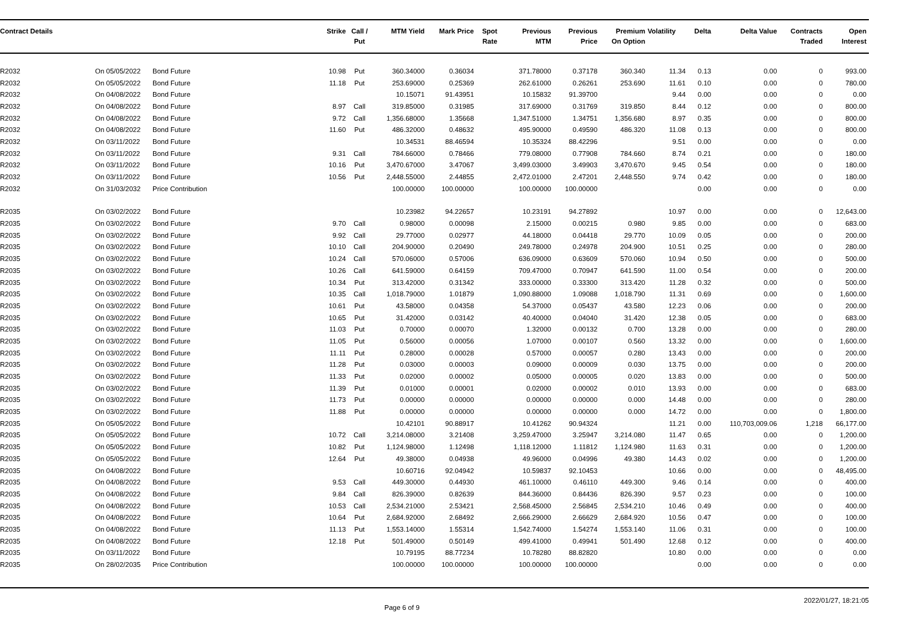| Contract Details | | | Strike | Call / Put | MTM Yield | Mark Price | Spot Rate | Previous MTM | Previous Price | Premium On Option | Volatility | Delta | Delta Value | Contracts Traded | Open Interest |
| --- | --- | --- | --- | --- | --- | --- | --- | --- | --- | --- | --- | --- | --- | --- | --- |
| R2032 | On 05/05/2022 | Bond Future | 10.98 | Put | 360.34000 | 0.36034 | | 371.78000 | 0.37178 | 360.340 | 11.34 | 0.13 | 0.00 | 0 | 993.00 |
| R2032 | On 05/05/2022 | Bond Future | 11.18 | Put | 253.69000 | 0.25369 | | 262.61000 | 0.26261 | 253.690 | 11.61 | 0.10 | 0.00 | 0 | 780.00 |
| R2032 | On 04/08/2022 | Bond Future | | | 10.15071 | 91.43951 | | 10.15832 | 91.39700 | | 9.44 | 0.00 | 0.00 | 0 | 0.00 |
| R2032 | On 04/08/2022 | Bond Future | 8.97 | Call | 319.85000 | 0.31985 | | 317.69000 | 0.31769 | 319.850 | 8.44 | 0.12 | 0.00 | 0 | 800.00 |
| R2032 | On 04/08/2022 | Bond Future | 9.72 | Call | 1,356.68000 | 1.35668 | | 1,347.51000 | 1.34751 | 1,356.680 | 8.97 | 0.35 | 0.00 | 0 | 800.00 |
| R2032 | On 04/08/2022 | Bond Future | 11.60 | Put | 486.32000 | 0.48632 | | 495.90000 | 0.49590 | 486.320 | 11.08 | 0.13 | 0.00 | 0 | 800.00 |
| R2032 | On 03/11/2022 | Bond Future | | | 10.34531 | 88.46594 | | 10.35324 | 88.42296 | | 9.51 | 0.00 | 0.00 | 0 | 0.00 |
| R2032 | On 03/11/2022 | Bond Future | 9.31 | Call | 784.66000 | 0.78466 | | 779.08000 | 0.77908 | 784.660 | 8.74 | 0.21 | 0.00 | 0 | 180.00 |
| R2032 | On 03/11/2022 | Bond Future | 10.16 | Put | 3,470.67000 | 3.47067 | | 3,499.03000 | 3.49903 | 3,470.670 | 9.45 | 0.54 | 0.00 | 0 | 180.00 |
| R2032 | On 03/11/2022 | Bond Future | 10.56 | Put | 2,448.55000 | 2.44855 | | 2,472.01000 | 2.47201 | 2,448.550 | 9.74 | 0.42 | 0.00 | 0 | 180.00 |
| R2032 | On 31/03/2032 | Price Contribution | | | 100.00000 | 100.00000 | | 100.00000 | 100.00000 | | | 0.00 | 0.00 | 0 | 0.00 |
| R2035 | On 03/02/2022 | Bond Future | | | 10.23982 | 94.22657 | | 10.23191 | 94.27892 | | 10.97 | 0.00 | 0.00 | 0 | 12,643.00 |
| R2035 | On 03/02/2022 | Bond Future | 9.70 | Call | 0.98000 | 0.00098 | | 2.15000 | 0.00215 | 0.980 | 9.85 | 0.00 | 0.00 | 0 | 683.00 |
| R2035 | On 03/02/2022 | Bond Future | 9.92 | Call | 29.77000 | 0.02977 | | 44.18000 | 0.04418 | 29.770 | 10.09 | 0.05 | 0.00 | 0 | 200.00 |
| R2035 | On 03/02/2022 | Bond Future | 10.10 | Call | 204.90000 | 0.20490 | | 249.78000 | 0.24978 | 204.900 | 10.51 | 0.25 | 0.00 | 0 | 280.00 |
| R2035 | On 03/02/2022 | Bond Future | 10.24 | Call | 570.06000 | 0.57006 | | 636.09000 | 0.63609 | 570.060 | 10.94 | 0.50 | 0.00 | 0 | 500.00 |
| R2035 | On 03/02/2022 | Bond Future | 10.26 | Call | 641.59000 | 0.64159 | | 709.47000 | 0.70947 | 641.590 | 11.00 | 0.54 | 0.00 | 0 | 200.00 |
| R2035 | On 03/02/2022 | Bond Future | 10.34 | Put | 313.42000 | 0.31342 | | 333.00000 | 0.33300 | 313.420 | 11.28 | 0.32 | 0.00 | 0 | 500.00 |
| R2035 | On 03/02/2022 | Bond Future | 10.35 | Call | 1,018.79000 | 1.01879 | | 1,090.88000 | 1.09088 | 1,018.790 | 11.31 | 0.69 | 0.00 | 0 | 1,600.00 |
| R2035 | On 03/02/2022 | Bond Future | 10.61 | Put | 43.58000 | 0.04358 | | 54.37000 | 0.05437 | 43.580 | 12.23 | 0.06 | 0.00 | 0 | 200.00 |
| R2035 | On 03/02/2022 | Bond Future | 10.65 | Put | 31.42000 | 0.03142 | | 40.40000 | 0.04040 | 31.420 | 12.38 | 0.05 | 0.00 | 0 | 683.00 |
| R2035 | On 03/02/2022 | Bond Future | 11.03 | Put | 0.70000 | 0.00070 | | 1.32000 | 0.00132 | 0.700 | 13.28 | 0.00 | 0.00 | 0 | 280.00 |
| R2035 | On 03/02/2022 | Bond Future | 11.05 | Put | 0.56000 | 0.00056 | | 1.07000 | 0.00107 | 0.560 | 13.32 | 0.00 | 0.00 | 0 | 1,600.00 |
| R2035 | On 03/02/2022 | Bond Future | 11.11 | Put | 0.28000 | 0.00028 | | 0.57000 | 0.00057 | 0.280 | 13.43 | 0.00 | 0.00 | 0 | 200.00 |
| R2035 | On 03/02/2022 | Bond Future | 11.28 | Put | 0.03000 | 0.00003 | | 0.09000 | 0.00009 | 0.030 | 13.75 | 0.00 | 0.00 | 0 | 200.00 |
| R2035 | On 03/02/2022 | Bond Future | 11.33 | Put | 0.02000 | 0.00002 | | 0.05000 | 0.00005 | 0.020 | 13.83 | 0.00 | 0.00 | 0 | 500.00 |
| R2035 | On 03/02/2022 | Bond Future | 11.39 | Put | 0.01000 | 0.00001 | | 0.02000 | 0.00002 | 0.010 | 13.93 | 0.00 | 0.00 | 0 | 683.00 |
| R2035 | On 03/02/2022 | Bond Future | 11.73 | Put | 0.00000 | 0.00000 | | 0.00000 | 0.00000 | 0.000 | 14.48 | 0.00 | 0.00 | 0 | 280.00 |
| R2035 | On 03/02/2022 | Bond Future | 11.88 | Put | 0.00000 | 0.00000 | | 0.00000 | 0.00000 | 0.000 | 14.72 | 0.00 | 0.00 | 0 | 1,800.00 |
| R2035 | On 05/05/2022 | Bond Future | | | 10.42101 | 90.88917 | | 10.41262 | 90.94324 | | 11.21 | 0.00 | 110,703,009.06 | 1,218 | 66,177.00 |
| R2035 | On 05/05/2022 | Bond Future | 10.72 | Call | 3,214.08000 | 3.21408 | | 3,259.47000 | 3.25947 | 3,214.080 | 11.47 | 0.65 | 0.00 | 0 | 1,200.00 |
| R2035 | On 05/05/2022 | Bond Future | 10.82 | Put | 1,124.98000 | 1.12498 | | 1,118.12000 | 1.11812 | 1,124.980 | 11.63 | 0.31 | 0.00 | 0 | 1,200.00 |
| R2035 | On 05/05/2022 | Bond Future | 12.64 | Put | 49.38000 | 0.04938 | | 49.96000 | 0.04996 | 49.380 | 14.43 | 0.02 | 0.00 | 0 | 1,200.00 |
| R2035 | On 04/08/2022 | Bond Future | | | 10.60716 | 92.04942 | | 10.59837 | 92.10453 | | 10.66 | 0.00 | 0.00 | 0 | 48,495.00 |
| R2035 | On 04/08/2022 | Bond Future | 9.53 | Call | 449.30000 | 0.44930 | | 461.10000 | 0.46110 | 449.300 | 9.46 | 0.14 | 0.00 | 0 | 400.00 |
| R2035 | On 04/08/2022 | Bond Future | 9.84 | Call | 826.39000 | 0.82639 | | 844.36000 | 0.84436 | 826.390 | 9.57 | 0.23 | 0.00 | 0 | 100.00 |
| R2035 | On 04/08/2022 | Bond Future | 10.53 | Call | 2,534.21000 | 2.53421 | | 2,568.45000 | 2.56845 | 2,534.210 | 10.46 | 0.49 | 0.00 | 0 | 400.00 |
| R2035 | On 04/08/2022 | Bond Future | 10.64 | Put | 2,684.92000 | 2.68492 | | 2,666.29000 | 2.66629 | 2,684.920 | 10.56 | 0.47 | 0.00 | 0 | 100.00 |
| R2035 | On 04/08/2022 | Bond Future | 11.13 | Put | 1,553.14000 | 1.55314 | | 1,542.74000 | 1.54274 | 1,553.140 | 11.06 | 0.31 | 0.00 | 0 | 100.00 |
| R2035 | On 04/08/2022 | Bond Future | 12.18 | Put | 501.49000 | 0.50149 | | 499.41000 | 0.49941 | 501.490 | 12.68 | 0.12 | 0.00 | 0 | 400.00 |
| R2035 | On 03/11/2022 | Bond Future | | | 10.79195 | 88.77234 | | 10.78280 | 88.82820 | | 10.80 | 0.00 | 0.00 | 0 | 0.00 |
| R2035 | On 28/02/2035 | Price Contribution | | | 100.00000 | 100.00000 | | 100.00000 | 100.00000 | | | 0.00 | 0.00 | 0 | 0.00 |
Page 6 of 9 2022/01/27, 18:21:05